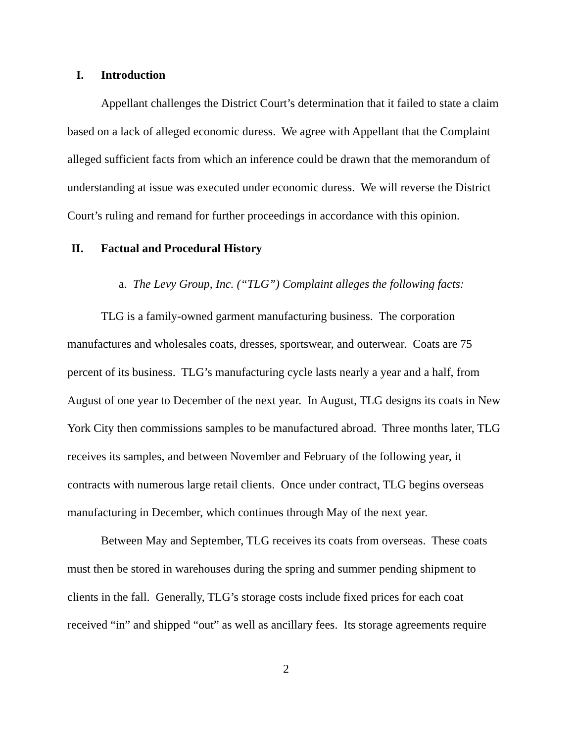I. Introduction
Appellant challenges the District Court’s determination that it failed to state a claim based on a lack of alleged economic duress. We agree with Appellant that the Complaint alleged sufficient facts from which an inference could be drawn that the memorandum of understanding at issue was executed under economic duress. We will reverse the District Court’s ruling and remand for further proceedings in accordance with this opinion.
II. Factual and Procedural History
a. The Levy Group, Inc. (“TLG”) Complaint alleges the following facts:
TLG is a family-owned garment manufacturing business. The corporation manufactures and wholesales coats, dresses, sportswear, and outerwear. Coats are 75 percent of its business. TLG’s manufacturing cycle lasts nearly a year and a half, from August of one year to December of the next year. In August, TLG designs its coats in New York City then commissions samples to be manufactured abroad. Three months later, TLG receives its samples, and between November and February of the following year, it contracts with numerous large retail clients. Once under contract, TLG begins overseas manufacturing in December, which continues through May of the next year.
Between May and September, TLG receives its coats from overseas. These coats must then be stored in warehouses during the spring and summer pending shipment to clients in the fall. Generally, TLG’s storage costs include fixed prices for each coat received “in” and shipped “out” as well as ancillary fees. Its storage agreements require
2